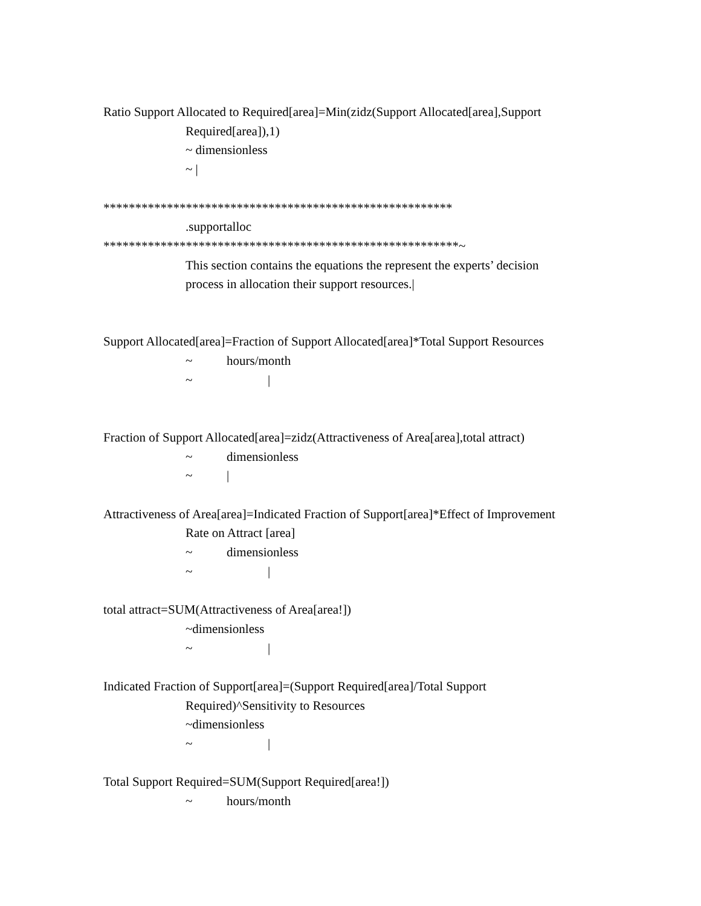Ratio Support Allocated to Required[area]=Min(zidz(Support Allocated[area],Support
Required[area]),1)
~ dimensionless
~ |
*******************************************************
.supportalloc
********************************************************~
This section contains the equations the represent the experts’ decision
process in allocation their support resources.|
Support Allocated[area]=Fraction of Support Allocated[area]*Total Support Resources
~ hours/month
~ |
Fraction of Support Allocated[area]=zidz(Attractiveness of Area[area],total attract)
~ dimensionless
~ |
Attractiveness of Area[area]=Indicated Fraction of Support[area]*Effect of Improvement
Rate on Attract [area]
~ dimensionless
~ |
total attract=SUM(Attractiveness of Area[area!])
~dimensionless
~ |
Indicated Fraction of Support[area]=(Support Required[area]/Total Support
Required)^Sensitivity to Resources
~dimensionless
~ |
Total Support Required=SUM(Support Required[area!])
~ hours/month